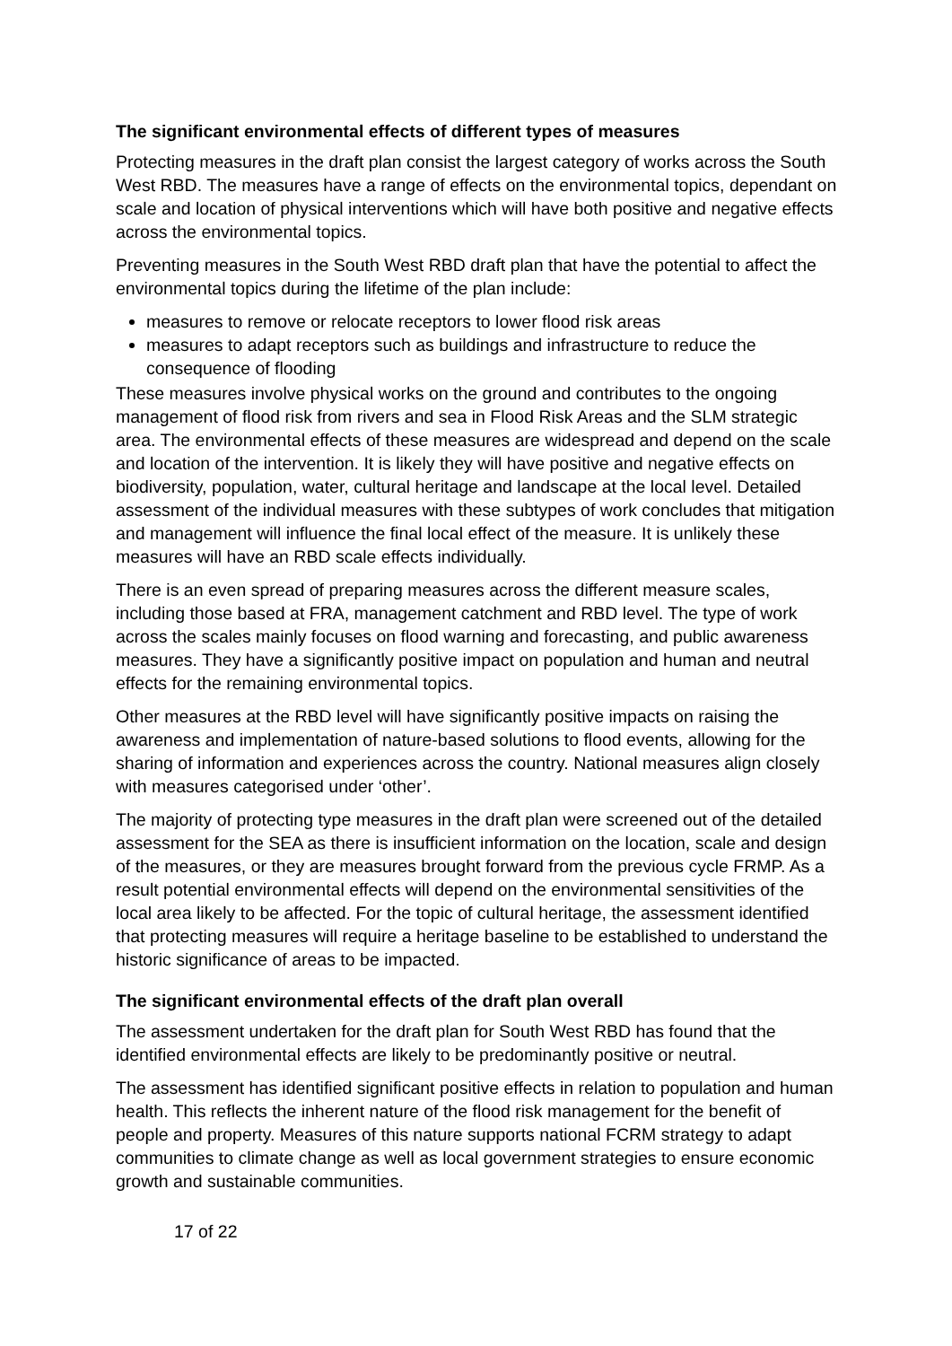The significant environmental effects of different types of measures
Protecting measures in the draft plan consist the largest category of works across the South West RBD. The measures have a range of effects on the environmental topics, dependant on scale and location of physical interventions which will have both positive and negative effects across the environmental topics.
Preventing measures in the South West RBD draft plan that have the potential to affect the environmental topics during the lifetime of the plan include:
measures to remove or relocate receptors to lower flood risk areas
measures to adapt receptors such as buildings and infrastructure to reduce the consequence of flooding
These measures involve physical works on the ground and contributes to the ongoing management of flood risk from rivers and sea in Flood Risk Areas and the SLM strategic area. The environmental effects of these measures are widespread and depend on the scale and location of the intervention. It is likely they will have positive and negative effects on biodiversity, population, water, cultural heritage and landscape at the local level. Detailed assessment of the individual measures with these subtypes of work concludes that mitigation and management will influence the final local effect of the measure. It is unlikely these measures will have an RBD scale effects individually.
There is an even spread of preparing measures across the different measure scales, including those based at FRA, management catchment and RBD level. The type of work across the scales mainly focuses on flood warning and forecasting, and public awareness measures. They have a significantly positive impact on population and human and neutral effects for the remaining environmental topics.
Other measures at the RBD level will have significantly positive impacts on raising the awareness and implementation of nature-based solutions to flood events, allowing for the sharing of information and experiences across the country. National measures align closely with measures categorised under ‘other’.
The majority of protecting type measures in the draft plan were screened out of the detailed assessment for the SEA as there is insufficient information on the location, scale and design of the measures, or they are measures brought forward from the previous cycle FRMP. As a result potential environmental effects will depend on the environmental sensitivities of the local area likely to be affected. For the topic of cultural heritage, the assessment identified that protecting measures will require a heritage baseline to be established to understand the historic significance of areas to be impacted.
The significant environmental effects of the draft plan overall
The assessment undertaken for the draft plan for South West RBD has found that the identified environmental effects are likely to be predominantly positive or neutral.
The assessment has identified significant positive effects in relation to population and human health. This reflects the inherent nature of the flood risk management for the benefit of people and property. Measures of this nature supports national FCRM strategy to adapt communities to climate change as well as local government strategies to ensure economic growth and sustainable communities.
17 of 22